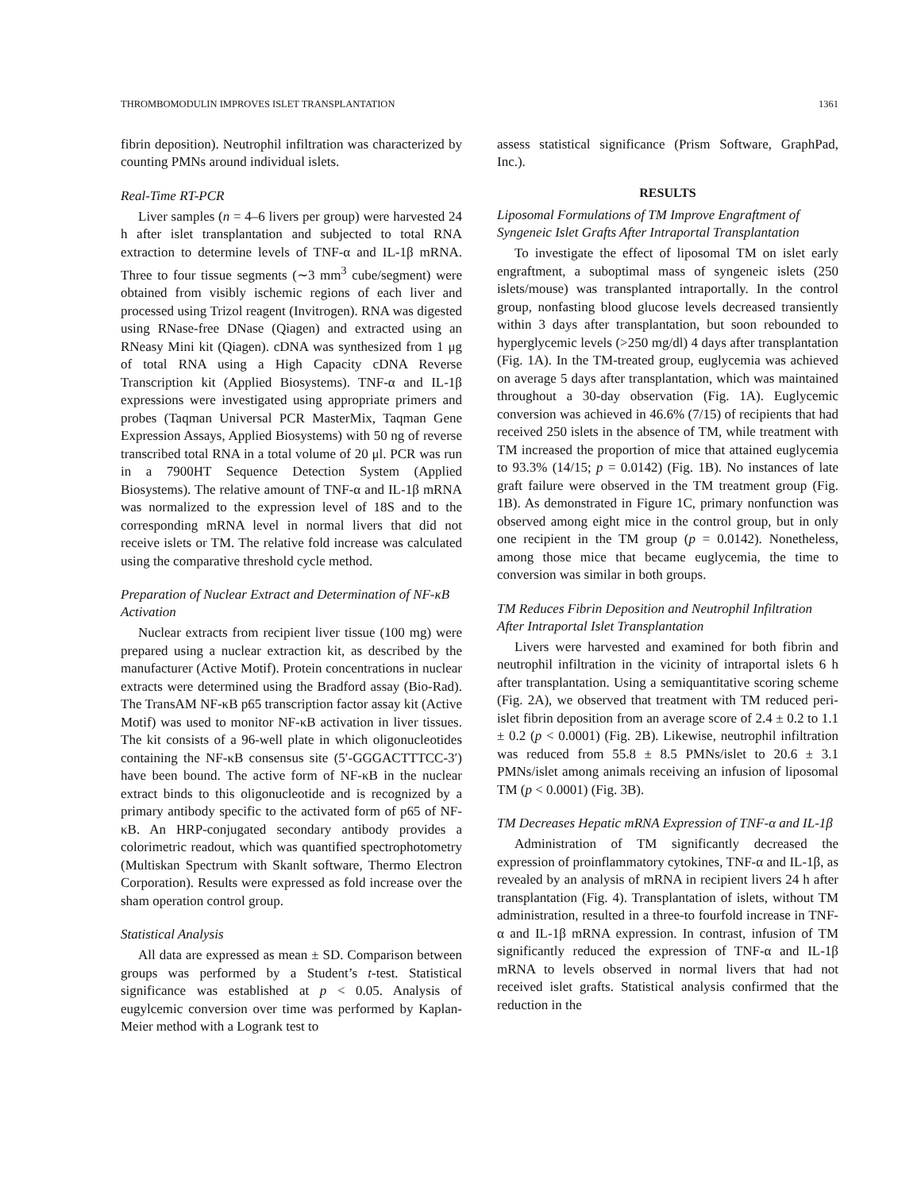THROMBOMODULIN IMPROVES ISLET TRANSPLANTATION 1361
fibrin deposition). Neutrophil infiltration was characterized by counting PMNs around individual islets.
Real-Time RT-PCR
Liver samples (n = 4–6 livers per group) were harvested 24 h after islet transplantation and subjected to total RNA extraction to determine levels of TNF-α and IL-1β mRNA. Three to four tissue segments (∼3 mm<sup>3</sup> cube/segment) were obtained from visibly ischemic regions of each liver and processed using Trizol reagent (Invitrogen). RNA was digested using RNase-free DNase (Qiagen) and extracted using an RNeasy Mini kit (Qiagen). cDNA was synthesized from 1 μg of total RNA using a High Capacity cDNA Reverse Transcription kit (Applied Biosystems). TNF-α and IL-1β expressions were investigated using appropriate primers and probes (Taqman Universal PCR MasterMix, Taqman Gene Expression Assays, Applied Biosystems) with 50 ng of reverse transcribed total RNA in a total volume of 20 μl. PCR was run in a 7900HT Sequence Detection System (Applied Biosystems). The relative amount of TNF-α and IL-1β mRNA was normalized to the expression level of 18S and to the corresponding mRNA level in normal livers that did not receive islets or TM. The relative fold increase was calculated using the comparative threshold cycle method.
Preparation of Nuclear Extract and Determination of NF-κB Activation
Nuclear extracts from recipient liver tissue (100 mg) were prepared using a nuclear extraction kit, as described by the manufacturer (Active Motif). Protein concentrations in nuclear extracts were determined using the Bradford assay (Bio-Rad). The TransAM NF-κB p65 transcription factor assay kit (Active Motif) was used to monitor NF-κB activation in liver tissues. The kit consists of a 96-well plate in which oligonucleotides containing the NF-κB consensus site (5′-GGGACTTTCC-3′) have been bound. The active form of NF-κB in the nuclear extract binds to this oligonucleotide and is recognized by a primary antibody specific to the activated form of p65 of NF-κB. An HRP-conjugated secondary antibody provides a colorimetric readout, which was quantified spectrophotometry (Multiskan Spectrum with Skanlt software, Thermo Electron Corporation). Results were expressed as fold increase over the sham operation control group.
Statistical Analysis
All data are expressed as mean ± SD. Comparison between groups was performed by a Student’s t-test. Statistical significance was established at p < 0.05. Analysis of eugylcemic conversion over time was performed by Kaplan-Meier method with a Logrank test to
assess statistical significance (Prism Software, GraphPad, Inc.).
RESULTS
Liposomal Formulations of TM Improve Engraftment of Syngeneic Islet Grafts After Intraportal Transplantation
To investigate the effect of liposomal TM on islet early engraftment, a suboptimal mass of syngeneic islets (250 islets/mouse) was transplanted intraportally. In the control group, nonfasting blood glucose levels decreased transiently within 3 days after transplantation, but soon rebounded to hyperglycemic levels (>250 mg/dl) 4 days after transplantation (Fig. 1A). In the TM-treated group, euglycemia was achieved on average 5 days after transplantation, which was maintained throughout a 30-day observation (Fig. 1A). Euglycemic conversion was achieved in 46.6% (7/15) of recipients that had received 250 islets in the absence of TM, while treatment with TM increased the proportion of mice that attained euglycemia to 93.3% (14/15; p = 0.0142) (Fig. 1B). No instances of late graft failure were observed in the TM treatment group (Fig. 1B). As demonstrated in Figure 1C, primary nonfunction was observed among eight mice in the control group, but in only one recipient in the TM group (p = 0.0142). Nonetheless, among those mice that became euglycemia, the time to conversion was similar in both groups.
TM Reduces Fibrin Deposition and Neutrophil Infiltration After Intraportal Islet Transplantation
Livers were harvested and examined for both fibrin and neutrophil infiltration in the vicinity of intraportal islets 6 h after transplantation. Using a semiquantitative scoring scheme (Fig. 2A), we observed that treatment with TM reduced peri-islet fibrin deposition from an average score of 2.4 ± 0.2 to 1.1 ± 0.2 (p < 0.0001) (Fig. 2B). Likewise, neutrophil infiltration was reduced from 55.8 ± 8.5 PMNs/islet to 20.6 ± 3.1 PMNs/islet among animals receiving an infusion of liposomal TM (p < 0.0001) (Fig. 3B).
TM Decreases Hepatic mRNA Expression of TNF-α and IL-1β
Administration of TM significantly decreased the expression of proinflammatory cytokines, TNF-α and IL-1β, as revealed by an analysis of mRNA in recipient livers 24 h after transplantation (Fig. 4). Transplantation of islets, without TM administration, resulted in a three-to fourfold increase in TNF-α and IL-1β mRNA expression. In contrast, infusion of TM significantly reduced the expression of TNF-α and IL-1β mRNA to levels observed in normal livers that had not received islet grafts. Statistical analysis confirmed that the reduction in the